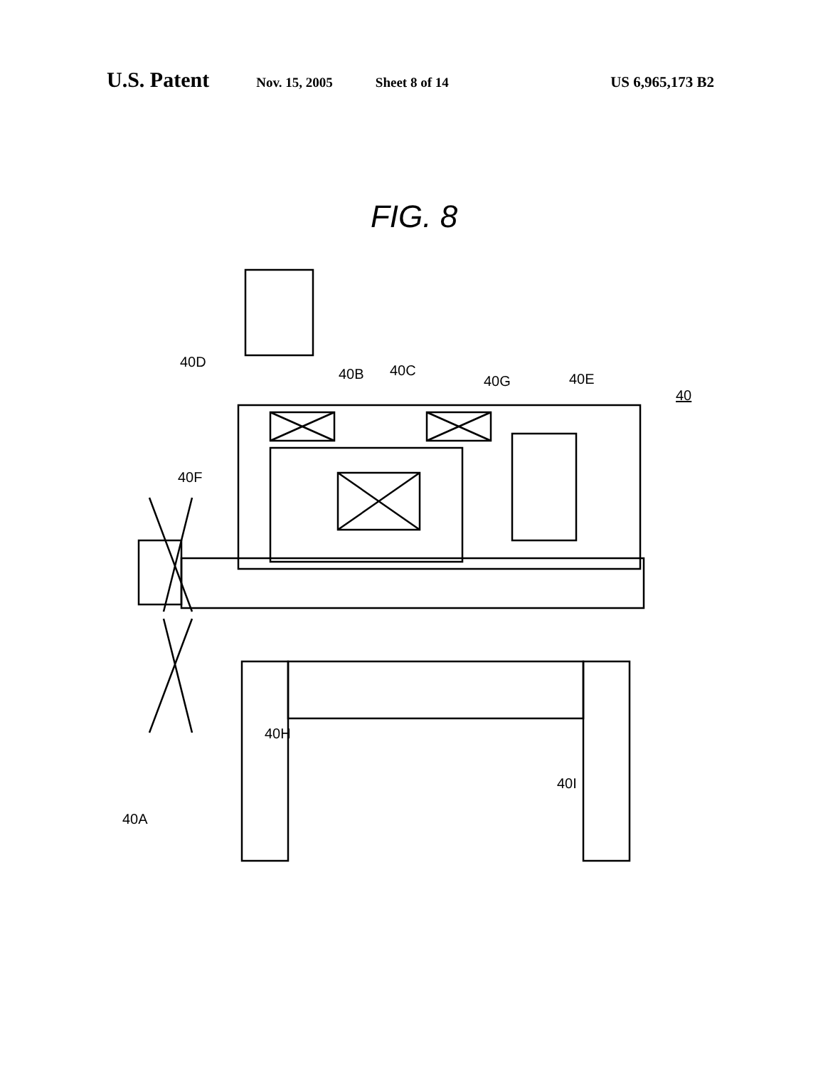U.S. Patent Nov. 15, 2005 Sheet 8 of 14 US 6,965,173 B2
FIG. 8
40D
40B 40C
40G 40E
40
40F
40H
40I
40A